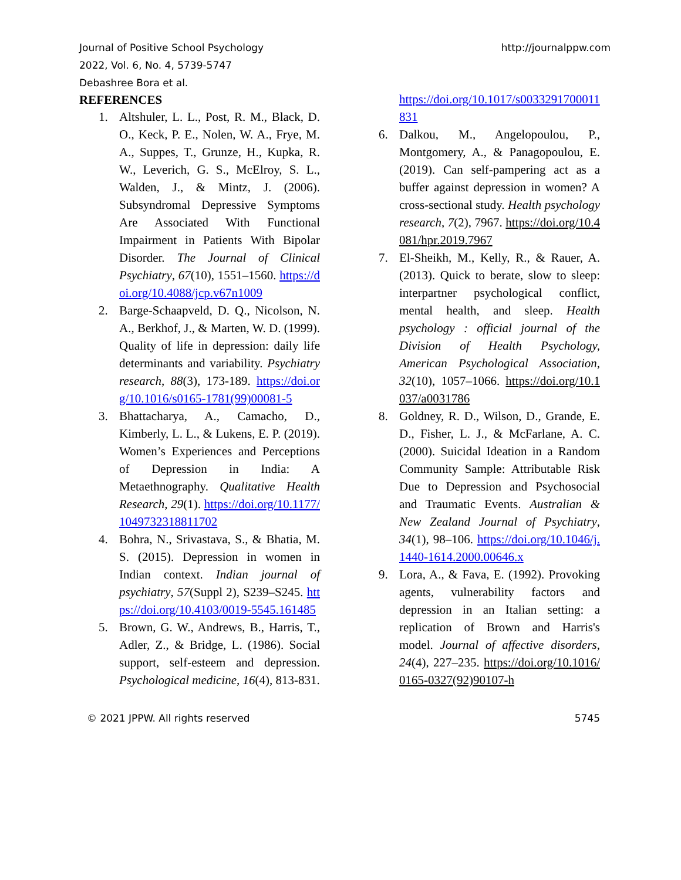Journal of Positive School Psychology
2022, Vol. 6, No. 4, 5739-5747
Debashree Bora et al.
http://journalppw.com
REFERENCES
1. Altshuler, L. L., Post, R. M., Black, D. O., Keck, P. E., Nolen, W. A., Frye, M. A., Suppes, T., Grunze, H., Kupka, R. W., Leverich, G. S., McElroy, S. L., Walden, J., & Mintz, J. (2006). Subsyndromal Depressive Symptoms Are Associated With Functional Impairment in Patients With Bipolar Disorder. The Journal of Clinical Psychiatry, 67(10), 1551–1560. https://doi.org/10.4088/jcp.v67n1009
2. Barge-Schaapveld, D. Q., Nicolson, N. A., Berkhof, J., & Marten, W. D. (1999). Quality of life in depression: daily life determinants and variability. Psychiatry research, 88(3), 173-189. https://doi.org/10.1016/s0165-1781(99)00081-5
3. Bhattacharya, A., Camacho, D., Kimberly, L. L., & Lukens, E. P. (2019). Women’s Experiences and Perceptions of Depression in India: A Metaethnography. Qualitative Health Research, 29(1). https://doi.org/10.1177/1049732318811702
4. Bohra, N., Srivastava, S., & Bhatia, M. S. (2015). Depression in women in Indian context. Indian journal of psychiatry, 57(Suppl 2), S239–S245. https://doi.org/10.4103/0019-5545.161485
5. Brown, G. W., Andrews, B., Harris, T., Adler, Z., & Bridge, L. (1986). Social support, self-esteem and depression. Psychological medicine, 16(4), 813-831.
https://doi.org/10.1017/s0033291700011831
6. Dalkou, M., Angelopoulou, P., Montgomery, A., & Panagopoulou, E. (2019). Can self-pampering act as a buffer against depression in women? A cross-sectional study. Health psychology research, 7(2), 7967. https://doi.org/10.4081/hpr.2019.7967
7. El-Sheikh, M., Kelly, R., & Rauer, A. (2013). Quick to berate, slow to sleep: interpartner psychological conflict, mental health, and sleep. Health psychology : official journal of the Division of Health Psychology, American Psychological Association, 32(10), 1057–1066. https://doi.org/10.1037/a0031786
8. Goldney, R. D., Wilson, D., Grande, E. D., Fisher, L. J., & McFarlane, A. C. (2000). Suicidal Ideation in a Random Community Sample: Attributable Risk Due to Depression and Psychosocial and Traumatic Events. Australian & New Zealand Journal of Psychiatry, 34(1), 98–106. https://doi.org/10.1046/j.1440-1614.2000.00646.x
9. Lora, A., & Fava, E. (1992). Provoking agents, vulnerability factors and depression in an Italian setting: a replication of Brown and Harris's model. Journal of affective disorders, 24(4), 227–235. https://doi.org/10.1016/0165-0327(92)90107-h
© 2021 JPPW. All rights reserved 5745